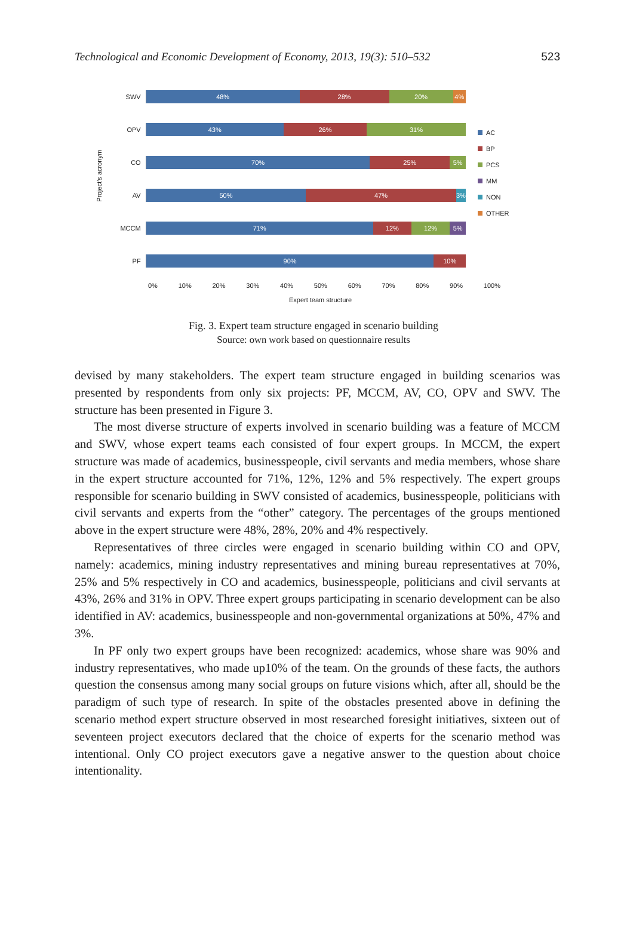Technological and Economic Development of Economy, 2013, 19(3): 510–532 523
Project's acronym
SWV
48% 28% 20% 4%
OPV
43% 26% 31%
CO
70% 25% 5%
AV
50% 47% 3%
MCCM
71% 12% 12% 5%
PF
90% 10%
0% 10% 20% 30% 40% 50% 60% 70% 80% 90% 100%
Expert team structure
AC
BP
PCS
MM
NON
OTHER
Fig. 3. Expert team structure engaged in scenario building
Source: own work based on questionnaire results
devised by many stakeholders. The expert team structure engaged in building scenarios was presented by respondents from only six projects: PF, MCCM, AV, CO, OPV and SWV. The structure has been presented in Figure 3.
The most diverse structure of experts involved in scenario building was a feature of MCCM and SWV, whose expert teams each consisted of four expert groups. In MCCM, the expert structure was made of academics, businesspeople, civil servants and media members, whose share in the expert structure accounted for 71%, 12%, 12% and 5% respectively. The expert groups responsible for scenario building in SWV consisted of academics, businesspeople, politicians with civil servants and experts from the “other” category. The percentages of the groups mentioned above in the expert structure were 48%, 28%, 20% and 4% respectively.
Representatives of three circles were engaged in scenario building within CO and OPV, namely: academics, mining industry representatives and mining bureau representatives at 70%, 25% and 5% respectively in CO and academics, businesspeople, politicians and civil servants at 43%, 26% and 31% in OPV. Three expert groups participating in scenario development can be also identified in AV: academics, businesspeople and non-governmental organizations at 50%, 47% and 3%.
In PF only two expert groups have been recognized: academics, whose share was 90% and industry representatives, who made up10% of the team. On the grounds of these facts, the authors question the consensus among many social groups on future visions which, after all, should be the paradigm of such type of research. In spite of the obstacles presented above in defining the scenario method expert structure observed in most researched foresight initiatives, sixteen out of seventeen project executors declared that the choice of experts for the scenario method was intentional. Only CO project executors gave a negative answer to the question about choice intentionality.